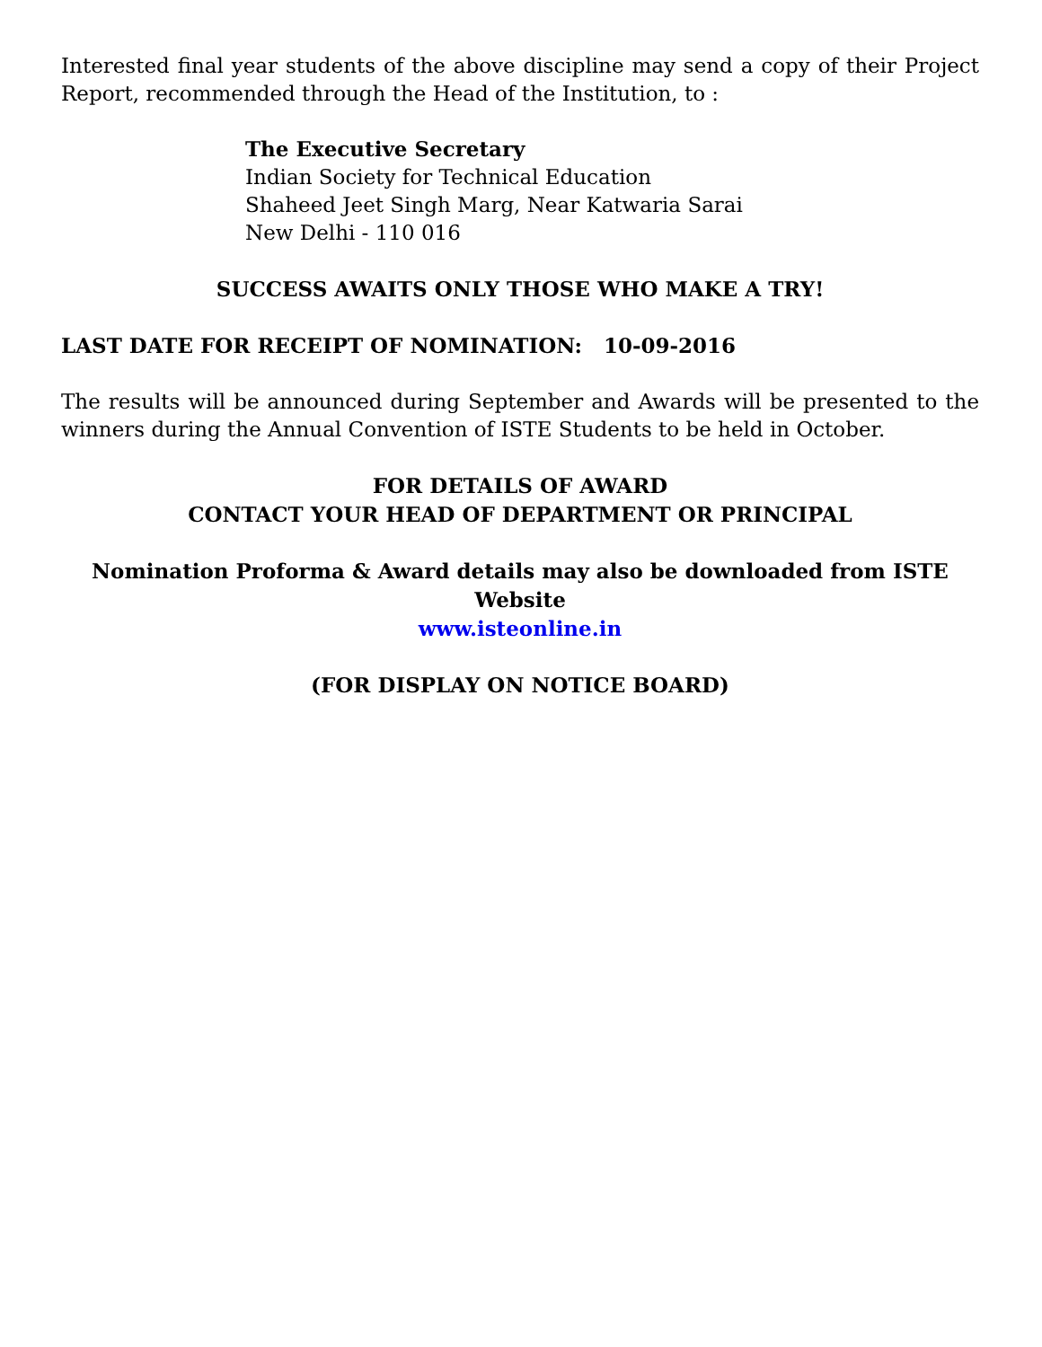Interested final year students of the above discipline may send a copy of their Project Report, recommended through the Head of the Institution, to :
The Executive Secretary
Indian Society for Technical Education
Shaheed Jeet Singh Marg, Near Katwaria Sarai
New Delhi - 110 016
SUCCESS AWAITS ONLY THOSE WHO MAKE A TRY!
LAST DATE FOR RECEIPT OF NOMINATION: 10-09-2016
The results will be announced during September and Awards will be presented to the winners during the Annual Convention of ISTE Students to be held in October.
FOR DETAILS OF AWARD
CONTACT YOUR HEAD OF DEPARTMENT OR PRINCIPAL
Nomination Proforma & Award details may also be downloaded from ISTE Website
www.isteonline.in
(FOR DISPLAY ON NOTICE BOARD)